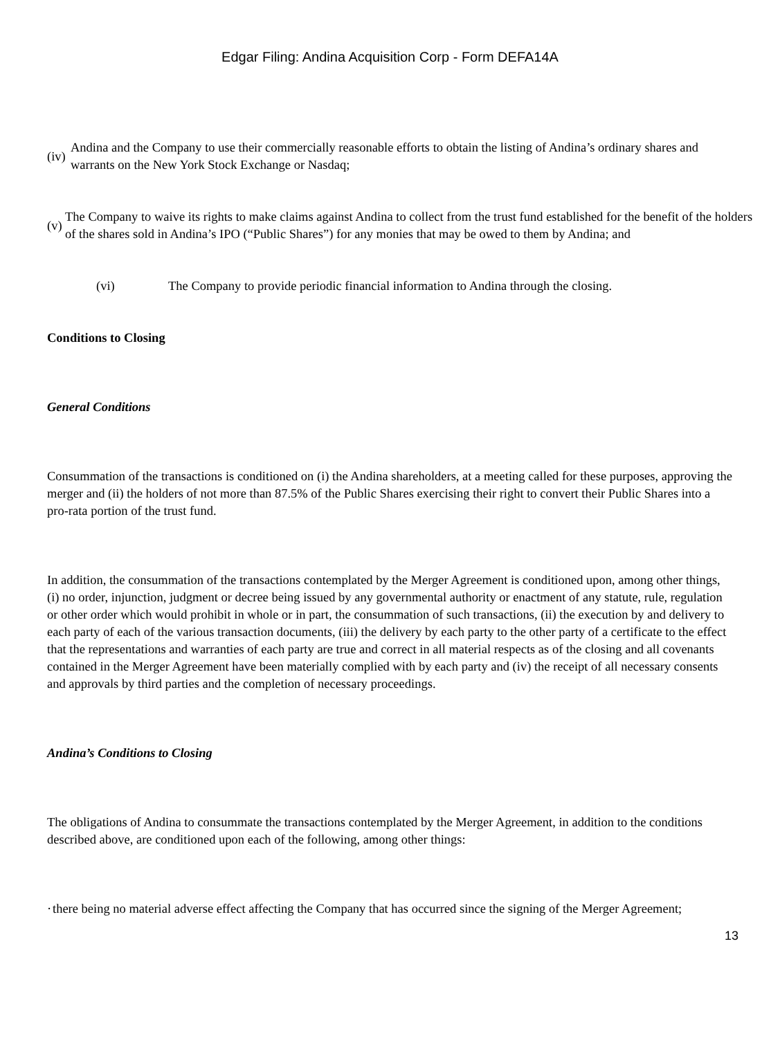Edgar Filing: Andina Acquisition Corp - Form DEFA14A
(iv) Andina and the Company to use their commercially reasonable efforts to obtain the listing of Andina’s ordinary shares and warrants on the New York Stock Exchange or Nasdaq;
(v) The Company to waive its rights to make claims against Andina to collect from the trust fund established for the benefit of the holders of the shares sold in Andina’s IPO (“Public Shares”) for any monies that may be owed to them by Andina; and
(vi) The Company to provide periodic financial information to Andina through the closing.
Conditions to Closing
General Conditions
Consummation of the transactions is conditioned on (i) the Andina shareholders, at a meeting called for these purposes, approving the merger and (ii) the holders of not more than 87.5% of the Public Shares exercising their right to convert their Public Shares into a pro-rata portion of the trust fund.
In addition, the consummation of the transactions contemplated by the Merger Agreement is conditioned upon, among other things, (i) no order, injunction, judgment or decree being issued by any governmental authority or enactment of any statute, rule, regulation or other order which would prohibit in whole or in part, the consummation of such transactions, (ii) the execution by and delivery to each party of each of the various transaction documents, (iii) the delivery by each party to the other party of a certificate to the effect that the representations and warranties of each party are true and correct in all material respects as of the closing and all covenants contained in the Merger Agreement have been materially complied with by each party and (iv) the receipt of all necessary consents and approvals by third parties and the completion of necessary proceedings.
Andina’s Conditions to Closing
The obligations of Andina to consummate the transactions contemplated by the Merger Agreement, in addition to the conditions described above, are conditioned upon each of the following, among other things:
· there being no material adverse effect affecting the Company that has occurred since the signing of the Merger Agreement;
13